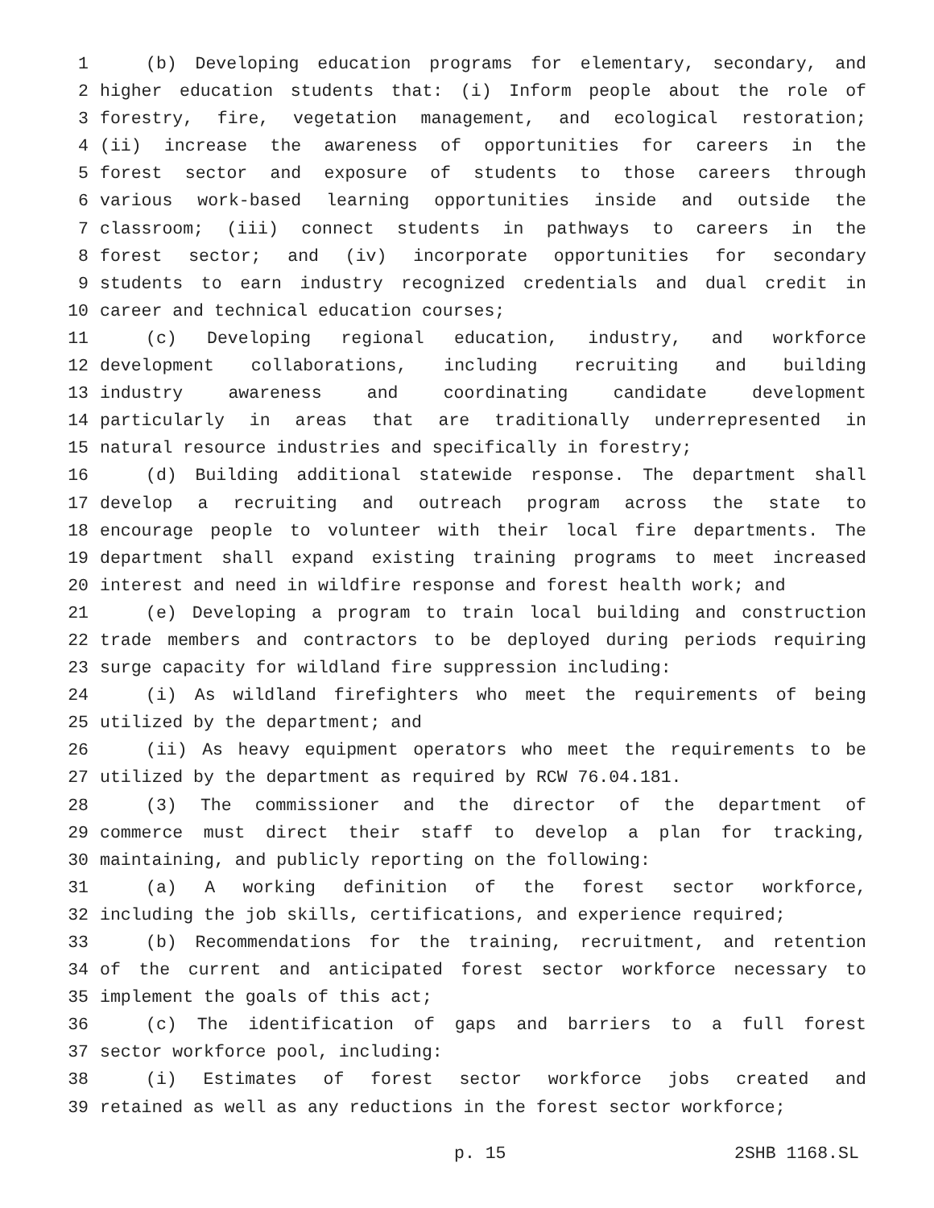1 (b) Developing education programs for elementary, secondary, and
2 higher education students that: (i) Inform people about the role of
3 forestry, fire, vegetation management, and ecological restoration;
4 (ii) increase the awareness of opportunities for careers in the
5 forest sector and exposure of students to those careers through
6 various work-based learning opportunities inside and outside the
7 classroom; (iii) connect students in pathways to careers in the
8 forest sector; and (iv) incorporate opportunities for secondary
9 students to earn industry recognized credentials and dual credit in
10 career and technical education courses;
11 (c) Developing regional education, industry, and workforce
12 development collaborations, including recruiting and building
13 industry awareness and coordinating candidate development
14 particularly in areas that are traditionally underrepresented in
15 natural resource industries and specifically in forestry;
16 (d) Building additional statewide response. The department shall
17 develop a recruiting and outreach program across the state to
18 encourage people to volunteer with their local fire departments. The
19 department shall expand existing training programs to meet increased
20 interest and need in wildfire response and forest health work; and
21 (e) Developing a program to train local building and construction
22 trade members and contractors to be deployed during periods requiring
23 surge capacity for wildland fire suppression including:
24 (i) As wildland firefighters who meet the requirements of being
25 utilized by the department; and
26 (ii) As heavy equipment operators who meet the requirements to be
27 utilized by the department as required by RCW 76.04.181.
28 (3) The commissioner and the director of the department of
29 commerce must direct their staff to develop a plan for tracking,
30 maintaining, and publicly reporting on the following:
31 (a) A working definition of the forest sector workforce,
32 including the job skills, certifications, and experience required;
33 (b) Recommendations for the training, recruitment, and retention
34 of the current and anticipated forest sector workforce necessary to
35 implement the goals of this act;
36 (c) The identification of gaps and barriers to a full forest
37 sector workforce pool, including:
38 (i) Estimates of forest sector workforce jobs created and
39 retained as well as any reductions in the forest sector workforce;
p. 15 2SHB 1168.SL